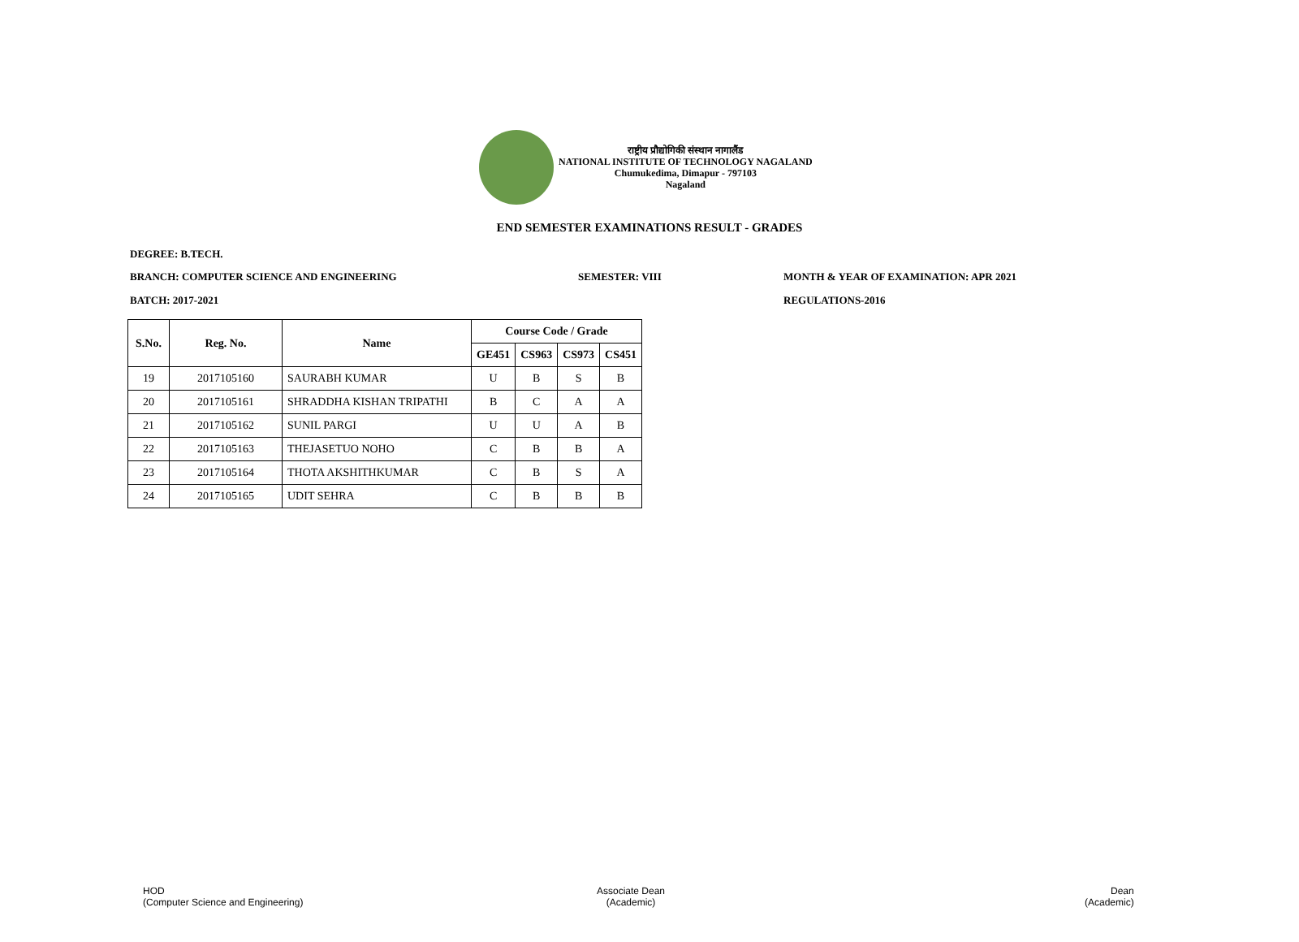राष्ट्रीय प्रौद्योगिकी संस्थान नागालैंड
NATIONAL INSTITUTE OF TECHNOLOGY NAGALAND
Chumukedima, Dimapur - 797103
Nagaland
END SEMESTER EXAMINATIONS RESULT - GRADES
DEGREE: B.TECH.
BRANCH: COMPUTER SCIENCE AND ENGINEERING
SEMESTER: VIII
MONTH & YEAR OF EXAMINATION: APR 2021
BATCH: 2017-2021 REGULATIONS-2016
| S.No. | Reg. No. | Name | Course Code / Grade | | | |
| --- | --- | --- | --- | --- | --- | --- |
| | | | GE451 | CS963 | CS973 | CS451 |
| 19 | 2017105160 | SAURABH KUMAR | U | B | S | B |
| 20 | 2017105161 | SHRADDHA KISHAN TRIPATHI | B | C | A | A |
| 21 | 2017105162 | SUNIL PARGI | U | U | A | B |
| 22 | 2017105163 | THEJASETUO NOHO | C | B | B | A |
| 23 | 2017105164 | THOTA AKSHITHKUMAR | C | B | S | A |
| 24 | 2017105165 | UDIT SEHRA | C | B | B | B |
HOD
(Computer Science and Engineering)
Associate Dean
(Academic)
Dean
(Academic)